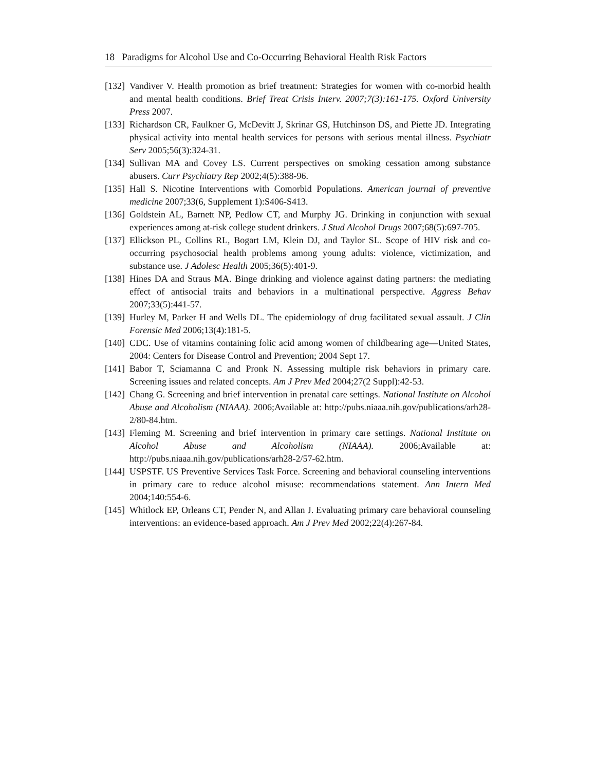18 Paradigms for Alcohol Use and Co-Occurring Behavioral Health Risk Factors
[132] Vandiver V. Health promotion as brief treatment: Strategies for women with co-morbid health and mental health conditions. Brief Treat Crisis Interv. 2007;7(3):161-175. Oxford University Press 2007.
[133] Richardson CR, Faulkner G, McDevitt J, Skrinar GS, Hutchinson DS, and Piette JD. Integrating physical activity into mental health services for persons with serious mental illness. Psychiatr Serv 2005;56(3):324-31.
[134] Sullivan MA and Covey LS. Current perspectives on smoking cessation among substance abusers. Curr Psychiatry Rep 2002;4(5):388-96.
[135] Hall S. Nicotine Interventions with Comorbid Populations. American journal of preventive medicine 2007;33(6, Supplement 1):S406-S413.
[136] Goldstein AL, Barnett NP, Pedlow CT, and Murphy JG. Drinking in conjunction with sexual experiences among at-risk college student drinkers. J Stud Alcohol Drugs 2007;68(5):697-705.
[137] Ellickson PL, Collins RL, Bogart LM, Klein DJ, and Taylor SL. Scope of HIV risk and co-occurring psychosocial health problems among young adults: violence, victimization, and substance use. J Adolesc Health 2005;36(5):401-9.
[138] Hines DA and Straus MA. Binge drinking and violence against dating partners: the mediating effect of antisocial traits and behaviors in a multinational perspective. Aggress Behav 2007;33(5):441-57.
[139] Hurley M, Parker H and Wells DL. The epidemiology of drug facilitated sexual assault. J Clin Forensic Med 2006;13(4):181-5.
[140] CDC. Use of vitamins containing folic acid among women of childbearing age―United States, 2004: Centers for Disease Control and Prevention; 2004 Sept 17.
[141] Babor T, Sciamanna C and Pronk N. Assessing multiple risk behaviors in primary care. Screening issues and related concepts. Am J Prev Med 2004;27(2 Suppl):42-53.
[142] Chang G. Screening and brief intervention in prenatal care settings. National Institute on Alcohol Abuse and Alcoholism (NIAAA). 2006;Available at: http://pubs.niaaa.nih.gov/publications/arh28-2/80-84.htm.
[143] Fleming M. Screening and brief intervention in primary care settings. National Institute on Alcohol Abuse and Alcoholism (NIAAA). 2006;Available at: http://pubs.niaaa.nih.gov/publications/arh28-2/57-62.htm.
[144] USPSTF. US Preventive Services Task Force. Screening and behavioral counseling interventions in primary care to reduce alcohol misuse: recommendations statement. Ann Intern Med 2004;140:554-6.
[145] Whitlock EP, Orleans CT, Pender N, and Allan J. Evaluating primary care behavioral counseling interventions: an evidence-based approach. Am J Prev Med 2002;22(4):267-84.